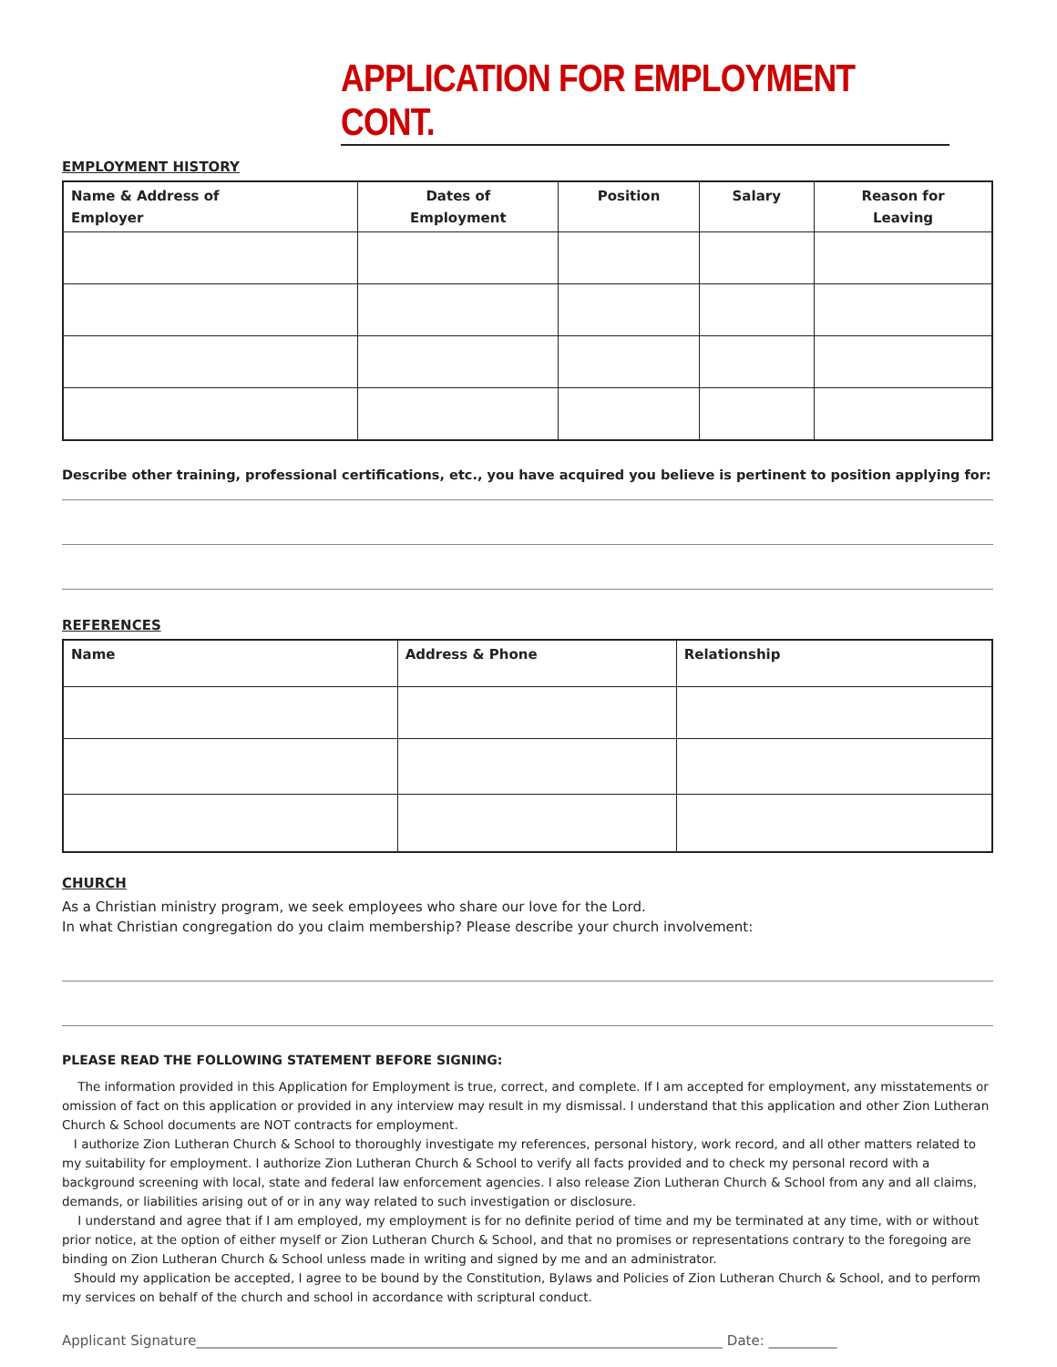APPLICATION FOR EMPLOYMENT CONT.
EMPLOYMENT HISTORY
| Name & Address of Employer | Dates of Employment | Position | Salary | Reason for Leaving |
| --- | --- | --- | --- | --- |
Describe other training, professional certifications, etc., you have acquired you believe is pertinent to position applying for:
REFERENCES
| Name | Address & Phone | Relationship |
| --- | --- | --- |
CHURCH
As a Christian ministry program, we seek employees who share our love for the Lord.
In what Christian congregation do you claim membership? Please describe your church involvement:
PLEASE READ THE FOLLOWING STATEMENT BEFORE SIGNING:
The information provided in this Application for Employment is true, correct, and complete. If I am accepted for employment, any misstatements or omission of fact on this application or provided in any interview may result in my dismissal. I understand that this application and other Zion Lutheran Church & School documents are NOT contracts for employment.
I authorize Zion Lutheran Church & School to thoroughly investigate my references, personal history, work record, and all other matters related to my suitability for employment. I authorize Zion Lutheran Church & School to verify all facts provided and to check my personal record with a background screening with local, state and federal law enforcement agencies. I also release Zion Lutheran Church & School from any and all claims, demands, or liabilities arising out of or in any way related to such investigation or disclosure.
I understand and agree that if I am employed, my employment is for no definite period of time and my be terminated at any time, with or without prior notice, at the option of either myself or Zion Lutheran Church & School, and that no promises or representations contrary to the foregoing are binding on Zion Lutheran Church & School unless made in writing and signed by me and an administrator.
Should my application be accepted, I agree to be bound by the Constitution, Bylaws and Policies of Zion Lutheran Church & School, and to perform my services on behalf of the church and school in accordance with scriptural conduct.
Applicant Signature_____________________________________________________________________________ Date: __________